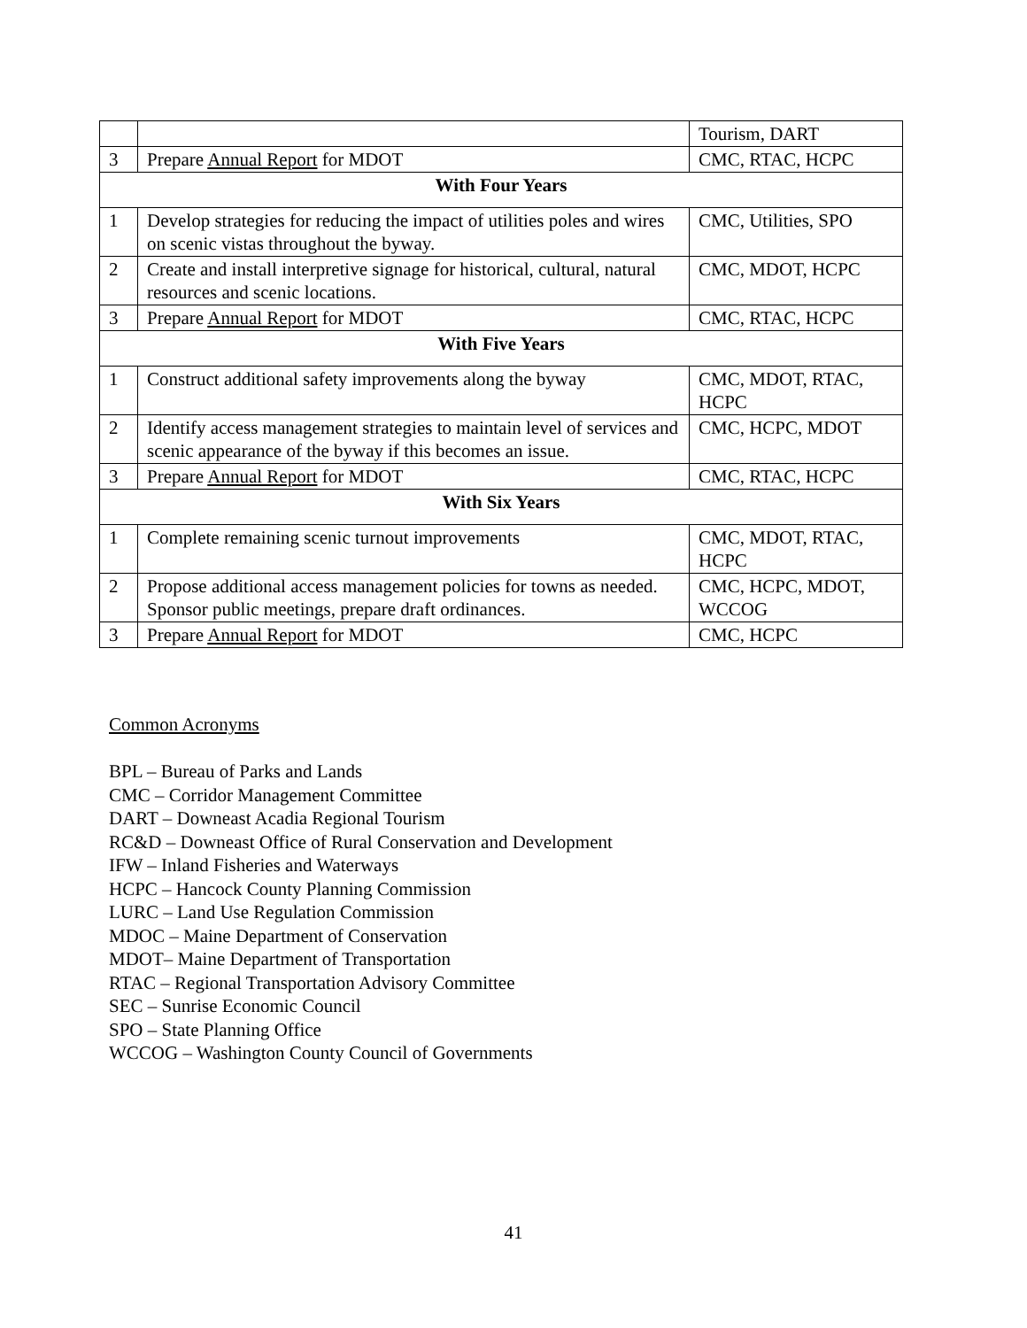| | | Tourism, DART |
| 3 | Prepare Annual Report for MDOT | CMC, RTAC, HCPC |
| With Four Years | | |
| 1 | Develop strategies for reducing the impact of utilities poles and wires on scenic vistas throughout the byway. | CMC, Utilities, SPO |
| 2 | Create and install interpretive signage for historical, cultural, natural resources and scenic locations. | CMC, MDOT, HCPC |
| 3 | Prepare Annual Report for MDOT | CMC, RTAC, HCPC |
| With Five Years | | |
| 1 | Construct additional safety improvements along the byway | CMC, MDOT, RTAC, HCPC |
| 2 | Identify access management strategies to maintain level of services and scenic appearance of the byway if this becomes an issue. | CMC, HCPC, MDOT |
| 3 | Prepare Annual Report for MDOT | CMC, RTAC, HCPC |
| With Six Years | | |
| 1 | Complete remaining scenic turnout improvements | CMC, MDOT, RTAC, HCPC |
| 2 | Propose additional access management policies for towns as needed. Sponsor public meetings, prepare draft ordinances. | CMC, HCPC, MDOT, WCCOG |
| 3 | Prepare Annual Report for MDOT | CMC, HCPC |
Common Acronyms
BPL – Bureau of Parks and Lands
CMC – Corridor Management Committee
DART – Downeast Acadia Regional Tourism
RC&D – Downeast Office of Rural Conservation and Development
IFW – Inland Fisheries and Waterways
HCPC – Hancock County Planning Commission
LURC – Land Use Regulation Commission
MDOC – Maine Department of Conservation
MDOT– Maine Department of Transportation
RTAC – Regional Transportation Advisory Committee
SEC – Sunrise Economic Council
SPO – State Planning Office
WCCOG – Washington County Council of Governments
41